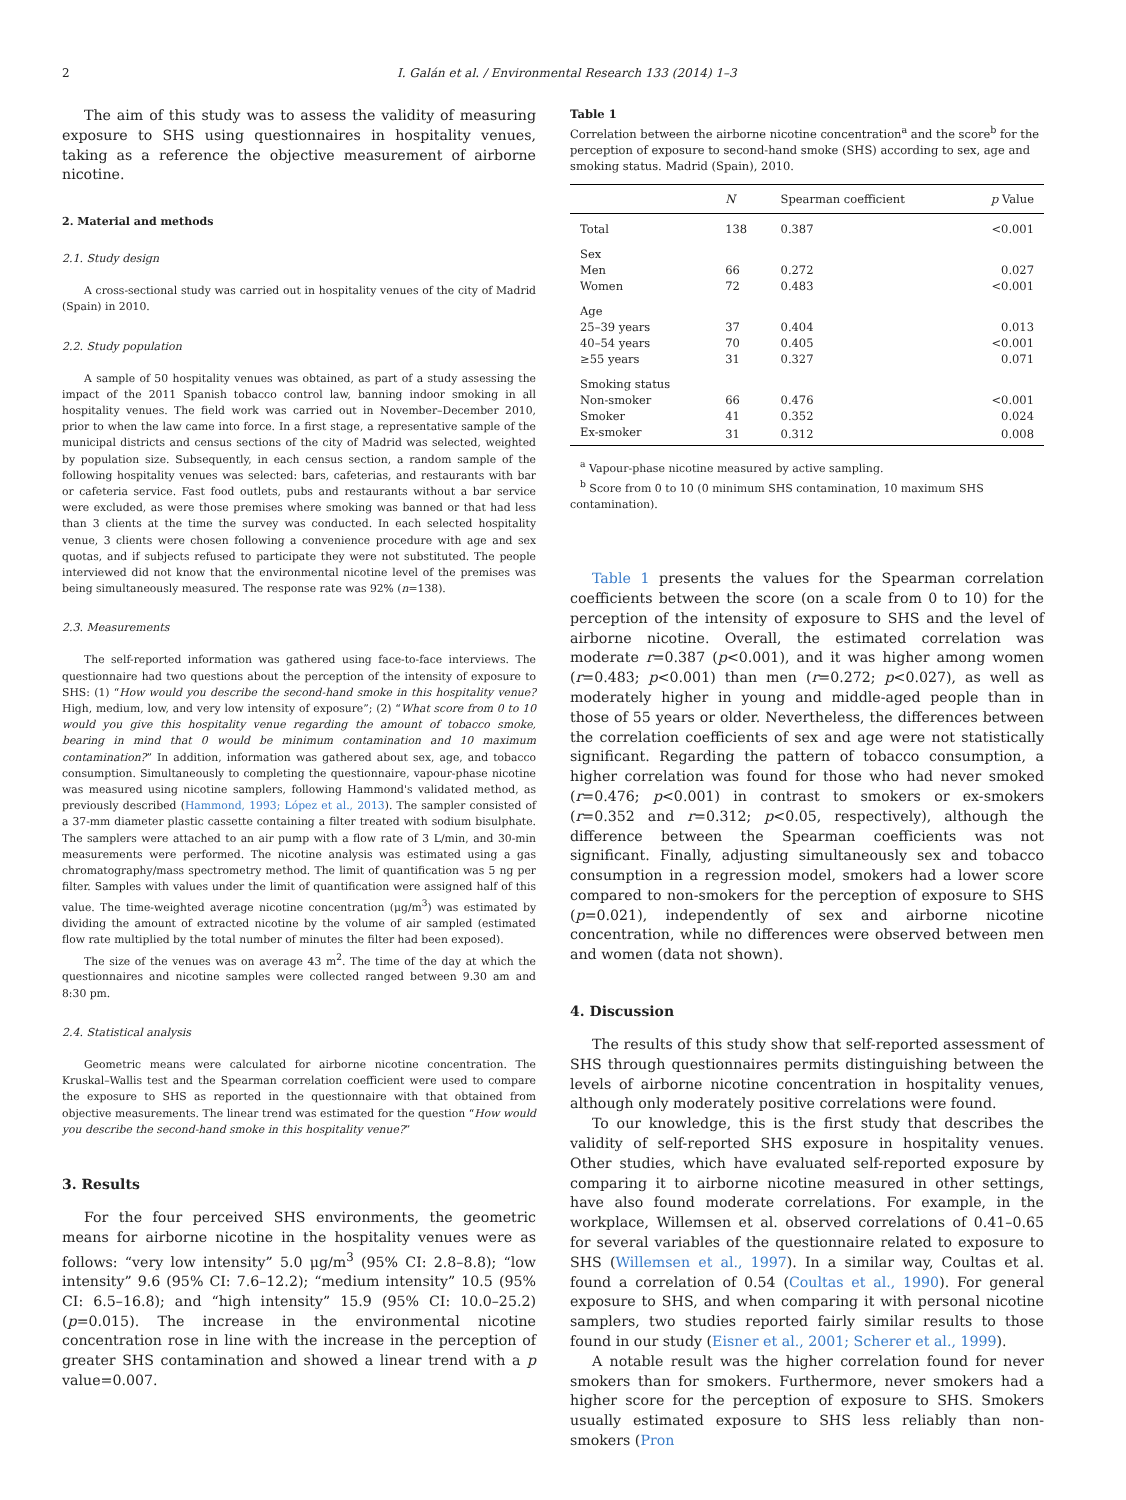2 I. Galán et al. / Environmental Research 133 (2014) 1–3
The aim of this study was to assess the validity of measuring exposure to SHS using questionnaires in hospitality venues, taking as a reference the objective measurement of airborne nicotine.
2. Material and methods
2.1. Study design
A cross-sectional study was carried out in hospitality venues of the city of Madrid (Spain) in 2010.
2.2. Study population
A sample of 50 hospitality venues was obtained, as part of a study assessing the impact of the 2011 Spanish tobacco control law, banning indoor smoking in all hospitality venues. The field work was carried out in November–December 2010, prior to when the law came into force. In a first stage, a representative sample of the municipal districts and census sections of the city of Madrid was selected, weighted by population size. Subsequently, in each census section, a random sample of the following hospitality venues was selected: bars, cafeterias, and restaurants with bar or cafeteria service. Fast food outlets, pubs and restaurants without a bar service were excluded, as were those premises where smoking was banned or that had less than 3 clients at the time the survey was conducted. In each selected hospitality venue, 3 clients were chosen following a convenience procedure with age and sex quotas, and if subjects refused to participate they were not substituted. The people interviewed did not know that the environmental nicotine level of the premises was being simultaneously measured. The response rate was 92% (n=138).
2.3. Measurements
The self-reported information was gathered using face-to-face interviews. The questionnaire had two questions about the perception of the intensity of exposure to SHS: (1) “How would you describe the second-hand smoke in this hospitality venue? High, medium, low, and very low intensity of exposure”; (2) “What score from 0 to 10 would you give this hospitality venue regarding the amount of tobacco smoke, bearing in mind that 0 would be minimum contamination and 10 maximum contamination?” In addition, information was gathered about sex, age, and tobacco consumption. Simultaneously to completing the questionnaire, vapour-phase nicotine was measured using nicotine samplers, following Hammond's validated method, as previously described (Hammond, 1993; López et al., 2013). The sampler consisted of a 37-mm diameter plastic cassette containing a filter treated with sodium bisulphate. The samplers were attached to an air pump with a flow rate of 3 L/min, and 30-min measurements were performed. The nicotine analysis was estimated using a gas chromatography/mass spectrometry method. The limit of quantification was 5 ng per filter. Samples with values under the limit of quantification were assigned half of this value. The time-weighted average nicotine concentration (μg/m<sup>3</sup>) was estimated by dividing the amount of extracted nicotine by the volume of air sampled (estimated flow rate multiplied by the total number of minutes the filter had been exposed).
The size of the venues was on average 43 m<sup>2</sup>. The time of the day at which the questionnaires and nicotine samples were collected ranged between 9.30 am and 8:30 pm.
2.4. Statistical analysis
Geometric means were calculated for airborne nicotine concentration. The Kruskal–Wallis test and the Spearman correlation coefficient were used to compare the exposure to SHS as reported in the questionnaire with that obtained from objective measurements. The linear trend was estimated for the question “How would you describe the second-hand smoke in this hospitality venue?”
3. Results
For the four perceived SHS environments, the geometric means for airborne nicotine in the hospitality venues were as follows: “very low intensity” 5.0 μg/m<sup>3</sup> (95% CI: 2.8–8.8); “low intensity” 9.6 (95% CI: 7.6–12.2); “medium intensity” 10.5 (95% CI: 6.5–16.8); and “high intensity” 15.9 (95% CI: 10.0–25.2) (p=0.015). The increase in the environmental nicotine concentration rose in line with the increase in the perception of greater SHS contamination and showed a linear trend with a p value=0.007.
Table 1
Correlation between the airborne nicotine concentration<sup>a</sup> and the score<sup>b</sup> for the perception of exposure to second-hand smoke (SHS) according to sex, age and smoking status. Madrid (Spain), 2010.
| | N | Spearman coefficient | p Value |
| --- | --- | --- | --- |
| Total | 138 | 0.387 | <0.001 |
| Sex | | | |
| Men | 66 | 0.272 | 0.027 |
| Women | 72 | 0.483 | <0.001 |
| Age | | | |
| 25–39 years | 37 | 0.404 | 0.013 |
| 40–54 years | 70 | 0.405 | <0.001 |
| ≥55 years | 31 | 0.327 | 0.071 |
| Smoking status | | | |
| Non-smoker | 66 | 0.476 | <0.001 |
| Smoker | 41 | 0.352 | 0.024 |
| Ex-smoker | 31 | 0.312 | 0.008 |
<sup>a</sup> Vapour-phase nicotine measured by active sampling.
<sup>b</sup> Score from 0 to 10 (0 minimum SHS contamination, 10 maximum SHS contamination).
Table 1 presents the values for the Spearman correlation coefficients between the score (on a scale from 0 to 10) for the perception of the intensity of exposure to SHS and the level of airborne nicotine. Overall, the estimated correlation was moderate r=0.387 (p<0.001), and it was higher among women (r=0.483; p<0.001) than men (r=0.272; p<0.027), as well as moderately higher in young and middle-aged people than in those of 55 years or older. Nevertheless, the differences between the correlation coefficients of sex and age were not statistically significant. Regarding the pattern of tobacco consumption, a higher correlation was found for those who had never smoked (r=0.476; p<0.001) in contrast to smokers or ex-smokers (r=0.352 and r=0.312; p<0.05, respectively), although the difference between the Spearman coefficients was not significant. Finally, adjusting simultaneously sex and tobacco consumption in a regression model, smokers had a lower score compared to non-smokers for the perception of exposure to SHS (p=0.021), independently of sex and airborne nicotine concentration, while no differences were observed between men and women (data not shown).
4. Discussion
The results of this study show that self-reported assessment of SHS through questionnaires permits distinguishing between the levels of airborne nicotine concentration in hospitality venues, although only moderately positive correlations were found.
To our knowledge, this is the first study that describes the validity of self-reported SHS exposure in hospitality venues. Other studies, which have evaluated self-reported exposure by comparing it to airborne nicotine measured in other settings, have also found moderate correlations. For example, in the workplace, Willemsen et al. observed correlations of 0.41–0.65 for several variables of the questionnaire related to exposure to SHS (Willemsen et al., 1997). In a similar way, Coultas et al. found a correlation of 0.54 (Coultas et al., 1990). For general exposure to SHS, and when comparing it with personal nicotine samplers, two studies reported fairly similar results to those found in our study (Eisner et al., 2001; Scherer et al., 1999).
A notable result was the higher correlation found for never smokers than for smokers. Furthermore, never smokers had a higher score for the perception of exposure to SHS. Smokers usually estimated exposure to SHS less reliably than non-smokers (Pron